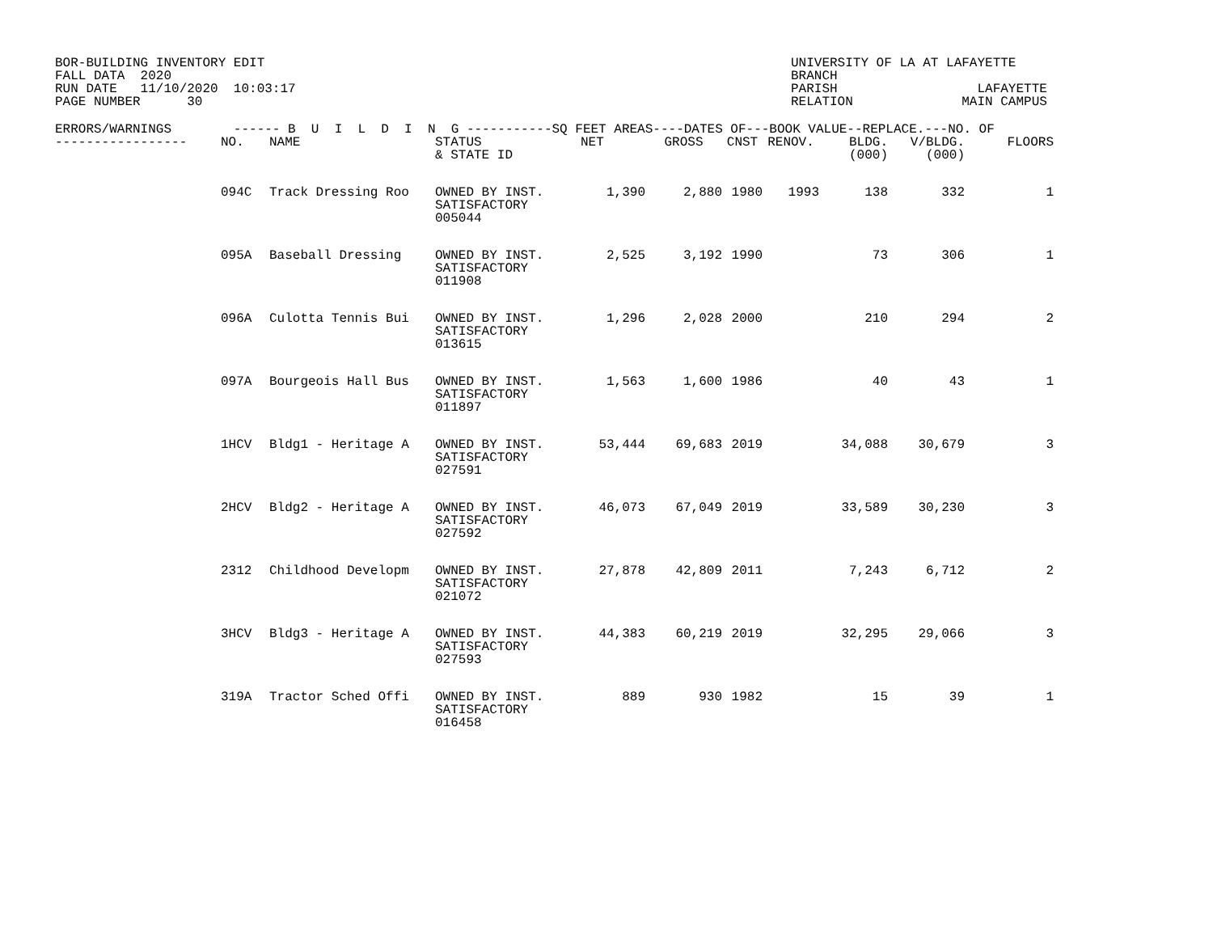BOR-BUILDING INVENTORY EDIT FALL DATA 2020 RUN DATE 11/10/2020 10:03:17 PAGE NUMBER 30
UNIVERSITY OF LA AT LAFAYETTE BRANCH PARISH LAFAYETTE RELATION MAIN CAMPUS
| ERRORS/WARNINGS ------ B U I L D I N G -----------SQ FEET AREAS----DATES OF---BOOK VALUE--REPLACE.---NO. OF | | | | | | | | | | |
| --- | --- | --- | --- | --- | --- | --- | --- | --- | --- | --- |
| ----------------- | NO. | NAME | STATUS & STATE ID | NET | GROSS | CNST | RENOV. | BLDG. (000) | V/BLDG. (000) | FLOORS |
| | 094C | Track Dressing Roo | OWNED BY INST. SATISFACTORY 005044 | 1,390 | 2,880 | 1980 | 1993 | 138 | 332 | 1 |
| | 095A | Baseball Dressing | OWNED BY INST. SATISFACTORY 011908 | 2,525 | 3,192 | 1990 | | 73 | 306 | 1 |
| | 096A | Culotta Tennis Bui | OWNED BY INST. SATISFACTORY 013615 | 1,296 | 2,028 | 2000 | | 210 | 294 | 2 |
| | 097A | Bourgeois Hall Bus | OWNED BY INST. SATISFACTORY 011897 | 1,563 | 1,600 | 1986 | | 40 | 43 | 1 |
| | 1HCV | Bldg1 - Heritage A | OWNED BY INST. SATISFACTORY 027591 | 53,444 | 69,683 | 2019 | | 34,088 | 30,679 | 3 |
| | 2HCV | Bldg2 - Heritage A | OWNED BY INST. SATISFACTORY 027592 | 46,073 | 67,049 | 2019 | | 33,589 | 30,230 | 3 |
| | 2312 | Childhood Developm | OWNED BY INST. SATISFACTORY 021072 | 27,878 | 42,809 | 2011 | | 7,243 | 6,712 | 2 |
| | 3HCV | Bldg3 - Heritage A | OWNED BY INST. SATISFACTORY 027593 | 44,383 | 60,219 | 2019 | | 32,295 | 29,066 | 3 |
| | 319A | Tractor Sched Offi | OWNED BY INST. SATISFACTORY 016458 | 889 | 930 | 1982 | | 15 | 39 | 1 |